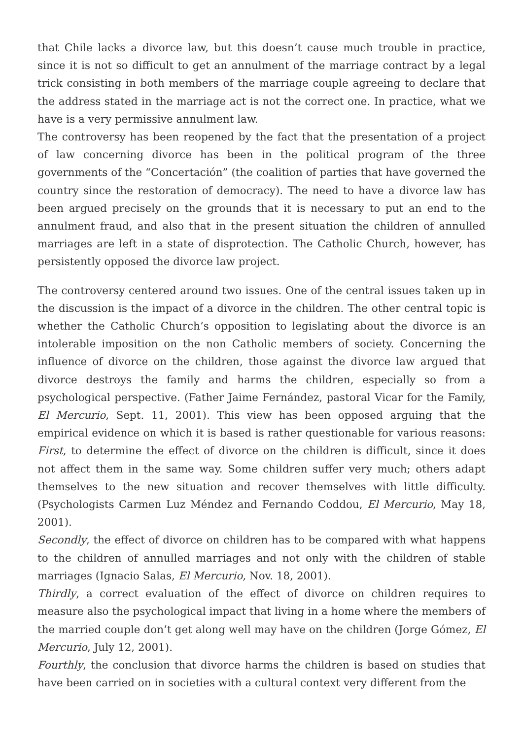that Chile lacks a divorce law, but this doesn’t cause much trouble in practice, since it is not so difficult to get an annulment of the marriage contract by a legal trick consisting in both members of the marriage couple agreeing to declare that the address stated in the marriage act is not the correct one. In practice, what we have is a very permissive annulment law.
The controversy has been reopened by the fact that the presentation of a project of law concerning divorce has been in the political program of the three governments of the “Concertación” (the coalition of parties that have governed the country since the restoration of democracy). The need to have a divorce law has been argued precisely on the grounds that it is necessary to put an end to the annulment fraud, and also that in the present situation the children of annulled marriages are left in a state of disprotection. The Catholic Church, however, has persistently opposed the divorce law project.
The controversy centered around two issues. One of the central issues taken up in the discussion is the impact of a divorce in the children. The other central topic is whether the Catholic Church’s opposition to legislating about the divorce is an intolerable imposition on the non Catholic members of society. Concerning the influence of divorce on the children, those against the divorce law argued that divorce destroys the family and harms the children, especially so from a psychological perspective. (Father Jaime Fernández, pastoral Vicar for the Family, El Mercurio, Sept. 11, 2001). This view has been opposed arguing that the empirical evidence on which it is based is rather questionable for various reasons: First, to determine the effect of divorce on the children is difficult, since it does not affect them in the same way. Some children suffer very much; others adapt themselves to the new situation and recover themselves with little difficulty. (Psychologists Carmen Luz Méndez and Fernando Coddou, El Mercurio, May 18, 2001).
Secondly, the effect of divorce on children has to be compared with what happens to the children of annulled marriages and not only with the children of stable marriages (Ignacio Salas, El Mercurio, Nov. 18, 2001).
Thirdly, a correct evaluation of the effect of divorce on children requires to measure also the psychological impact that living in a home where the members of the married couple don’t get along well may have on the children (Jorge Gómez, El Mercurio, July 12, 2001).
Fourthly, the conclusion that divorce harms the children is based on studies that have been carried on in societies with a cultural context very different from the